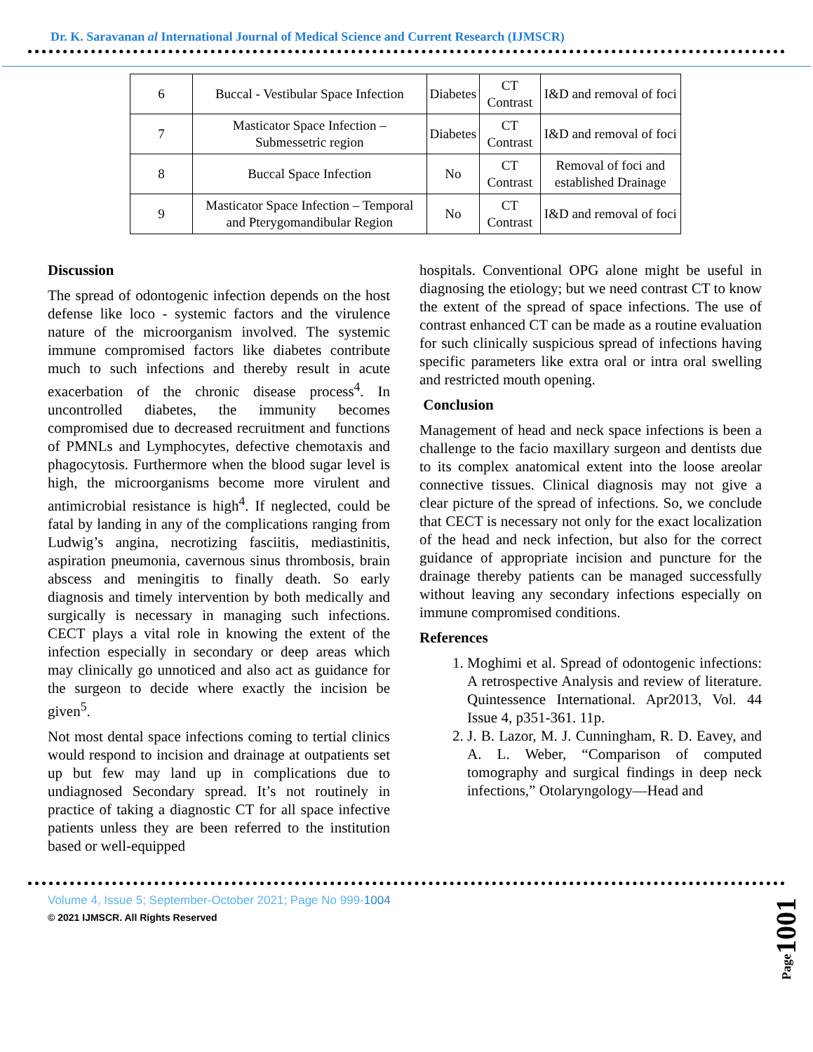Dr. K. Saravanan al International Journal of Medical Science and Current Research (IJMSCR)
| 6 | Buccal - Vestibular Space Infection | Diabetes | CT Contrast | I&D and removal of foci |
| 7 | Masticator Space Infection – Submessetric region | Diabetes | CT Contrast | I&D and removal of foci |
| 8 | Buccal Space Infection | No | CT Contrast | Removal of foci and established Drainage |
| 9 | Masticator Space Infection – Temporal and Pterygomandibular Region | No | CT Contrast | I&D and removal of foci |
Discussion
The spread of odontogenic infection depends on the host defense like loco - systemic factors and the virulence nature of the microorganism involved. The systemic immune compromised factors like diabetes contribute much to such infections and thereby result in acute exacerbation of the chronic disease process<sup>4</sup>. In uncontrolled diabetes, the immunity becomes compromised due to decreased recruitment and functions of PMNLs and Lymphocytes, defective chemotaxis and phagocytosis. Furthermore when the blood sugar level is high, the microorganisms become more virulent and antimicrobial resistance is high<sup>4</sup>. If neglected, could be fatal by landing in any of the complications ranging from Ludwig’s angina, necrotizing fasciitis, mediastinitis, aspiration pneumonia, cavernous sinus thrombosis, brain abscess and meningitis to finally death. So early diagnosis and timely intervention by both medically and surgically is necessary in managing such infections. CECT plays a vital role in knowing the extent of the infection especially in secondary or deep areas which may clinically go unnoticed and also act as guidance for the surgeon to decide where exactly the incision be given<sup>5</sup>.
Not most dental space infections coming to tertial clinics would respond to incision and drainage at outpatients set up but few may land up in complications due to undiagnosed Secondary spread. It’s not routinely in practice of taking a diagnostic CT for all space infective patients unless they are been referred to the institution based or well-equipped
hospitals. Conventional OPG alone might be useful in diagnosing the etiology; but we need contrast CT to know the extent of the spread of space infections. The use of contrast enhanced CT can be made as a routine evaluation for such clinically suspicious spread of infections having specific parameters like extra oral or intra oral swelling and restricted mouth opening.
Conclusion
Management of head and neck space infections is been a challenge to the facio maxillary surgeon and dentists due to its complex anatomical extent into the loose areolar connective tissues. Clinical diagnosis may not give a clear picture of the spread of infections. So, we conclude that CECT is necessary not only for the exact localization of the head and neck infection, but also for the correct guidance of appropriate incision and puncture for the drainage thereby patients can be managed successfully without leaving any secondary infections especially on immune compromised conditions.
References
1. Moghimi et al. Spread of odontogenic infections: A retrospective Analysis and review of literature. Quintessence International. Apr2013, Vol. 44 Issue 4, p351-361. 11p.
2. J. B. Lazor, M. J. Cunningham, R. D. Eavey, and A. L. Weber, “Comparison of computed tomography and surgical findings in deep neck infections,” Otolaryngology—Head and
Volume 4, Issue 5; September-October 2021; Page No 999-1004
© 2021 IJMSCR. All Rights Reserved
Page1001